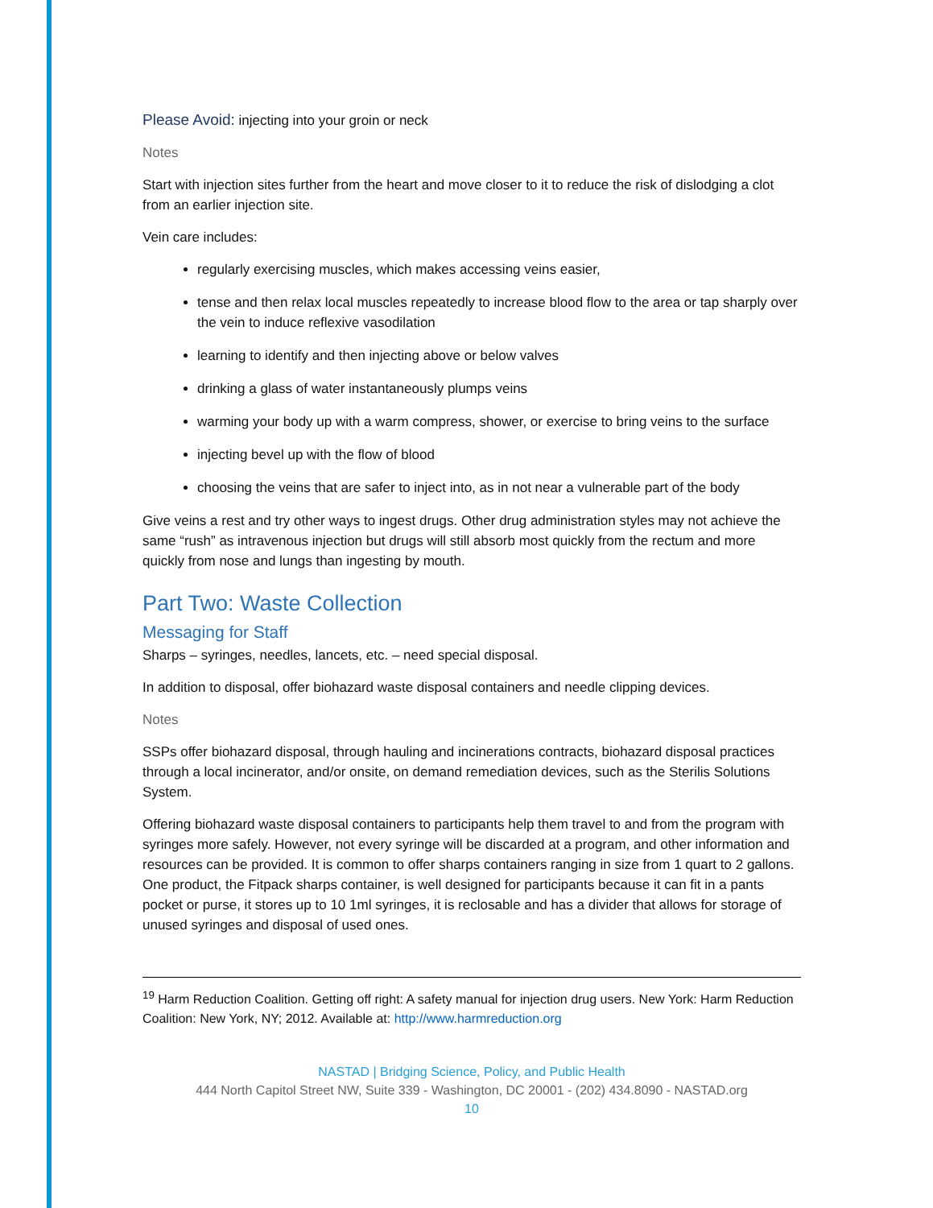Please Avoid: injecting into your groin or neck
Notes
Start with injection sites further from the heart and move closer to it to reduce the risk of dislodging a clot from an earlier injection site.
Vein care includes:
regularly exercising muscles, which makes accessing veins easier,
tense and then relax local muscles repeatedly to increase blood flow to the area or tap sharply over the vein to induce reflexive vasodilation
learning to identify and then injecting above or below valves
drinking a glass of water instantaneously plumps veins
warming your body up with a warm compress, shower, or exercise to bring veins to the surface
injecting bevel up with the flow of blood
choosing the veins that are safer to inject into, as in not near a vulnerable part of the body
Give veins a rest and try other ways to ingest drugs. Other drug administration styles may not achieve the same “rush” as intravenous injection but drugs will still absorb most quickly from the rectum and more quickly from nose and lungs than ingesting by mouth.
Part Two: Waste Collection
Messaging for Staff
Sharps – syringes, needles, lancets, etc. – need special disposal.
In addition to disposal, offer biohazard waste disposal containers and needle clipping devices.
Notes
SSPs offer biohazard disposal, through hauling and incinerations contracts, biohazard disposal practices through a local incinerator, and/or onsite, on demand remediation devices, such as the Sterilis Solutions System.
Offering biohazard waste disposal containers to participants help them travel to and from the program with syringes more safely. However, not every syringe will be discarded at a program, and other information and resources can be provided. It is common to offer sharps containers ranging in size from 1 quart to 2 gallons. One product, the Fitpack sharps container, is well designed for participants because it can fit in a pants pocket or purse, it stores up to 10 1ml syringes, it is reclosable and has a divider that allows for storage of unused syringes and disposal of used ones.
<sup>19</sup> Harm Reduction Coalition. Getting off right: A safety manual for injection drug users. New York: Harm Reduction Coalition: New York, NY; 2012. Available at: http://www.harmreduction.org
NASTAD | Bridging Science, Policy, and Public Health
444 North Capitol Street NW, Suite 339 - Washington, DC 20001 - (202) 434.8090 - NASTAD.org
10